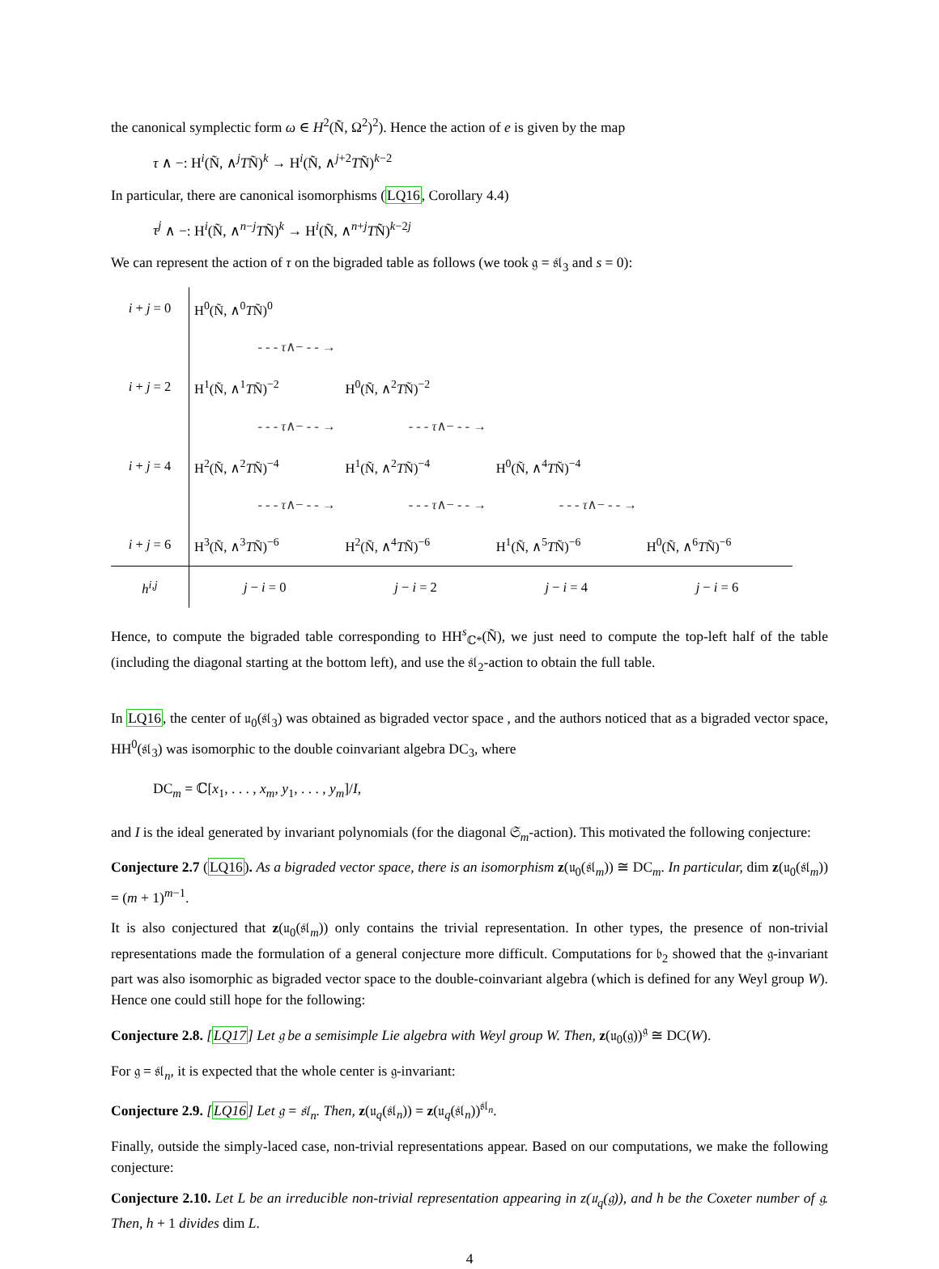the canonical symplectic form ω ∈ H<sup>2</sup>(Ñ, Ω<sup>2</sup>)<sup>2</sup>). Hence the action of e is given by the map
τ ∧ −: H<sup>i</sup>(Ñ, ∧<sup>j</sup>TÑ)<sup>k</sup> → H<sup>i</sup>(Ñ, ∧<sup>j+2</sup>TÑ)<sup>k−2</sup>
In particular, there are canonical isomorphisms (LQ16, Corollary 4.4)
τ<sup>j</sup> ∧ −: H<sup>i</sup>(Ñ, ∧<sup>n−j</sup>TÑ)<sup>k</sup> → H<sup>i</sup>(Ñ, ∧<sup>n+j</sup>TÑ)<sup>k−2j</sup>
We can represent the action of τ on the bigraded table as follows (we took 𝔤 = 𝔰𝔩<sub>3</sub> and s = 0):
| i + j = 0 | H<sup>0</sup>(Ñ, ∧<sup>0</sup> T Ñ)<sup>0</sup> | | | |
| | - - - τ ∧− - - → | | | |
| i + j = 2 | H<sup>1</sup>(Ñ, ∧<sup>1</sup> T Ñ)<sup>−2</sup> | H<sup>0</sup>(Ñ, ∧<sup>2</sup> T Ñ)<sup>−2</sup> | | |
| | - - - τ ∧− - - → | - - - τ ∧− - - → | | |
| i + j = 4 | H<sup>2</sup>(Ñ, ∧<sup>2</sup> T Ñ)<sup>−4</sup> | H<sup>1</sup>(Ñ, ∧<sup>2</sup> T Ñ)<sup>−4</sup> | H<sup>0</sup>(Ñ, ∧<sup>4</sup> T Ñ)<sup>−4</sup> | |
| | - - - τ ∧− - - → | - - - τ ∧− - - → | - - - τ ∧− - - → | |
| i + j = 6 | H<sup>3</sup>(Ñ, ∧<sup>3</sup> T Ñ)<sup>−6</sup> | H<sup>2</sup>(Ñ, ∧<sup>4</sup> T Ñ)<sup>−6</sup> | H<sup>1</sup>(Ñ, ∧<sup>5</sup> T Ñ)<sup>−6</sup> | H<sup>0</sup>(Ñ, ∧<sup>6</sup> T Ñ)<sup>−6</sup> |
| h<sup>i,j</sup> | j − i = 0 | j − i = 2 | j − i = 4 | j − i = 6 |
Hence, to compute the bigraded table corresponding to HH<sup>s</sup><sub>ℂ*</sub>(Ñ), we just need to compute the top-left half of the table (including the diagonal starting at the bottom left), and use the 𝔰𝔩<sub>2</sub>-action to obtain the full table.
In LQ16, the center of 𝔲<sub>0</sub>(𝔰𝔩<sub>3</sub>) was obtained as bigraded vector space , and the authors noticed that as a bigraded vector space, HH<sup>0</sup>(𝔰𝔩<sub>3</sub>) was isomorphic to the double coinvariant algebra DC<sub>3</sub>, where
DC<sub>m</sub> = ℂ[x<sub>1</sub>, . . . , x<sub>m</sub>, y<sub>1</sub>, . . . , y<sub>m</sub>]/I,
and I is the ideal generated by invariant polynomials (for the diagonal 𝔖<sub>m</sub>-action). This motivated the following conjecture:
Conjecture 2.7 (LQ16). As a bigraded vector space, there is an isomorphism z(𝔲<sub>0</sub>(𝔰𝔩<sub>m</sub>)) ≅ DC<sub>m</sub>. In particular, dim z(𝔲<sub>0</sub>(𝔰𝔩<sub>m</sub>)) = (m + 1)<sup>m−1</sup>.
It is also conjectured that z(𝔲<sub>0</sub>(𝔰𝔩<sub>m</sub>)) only contains the trivial representation. In other types, the presence of non-trivial representations made the formulation of a general conjecture more difficult. Computations for 𝔟<sub>2</sub> showed that the 𝔤-invariant part was also isomorphic as bigraded vector space to the double-coinvariant algebra (which is defined for any Weyl group W). Hence one could still hope for the following:
Conjecture 2.8. [LQ17] Let 𝔤 be a semisimple Lie algebra with Weyl group W. Then, z(𝔲<sub>0</sub>(𝔤))<sup>𝔤</sup> ≅ DC(W).
For 𝔤 = 𝔰𝔩<sub>n</sub>, it is expected that the whole center is 𝔤-invariant:
Conjecture 2.9. [LQ16] Let 𝔤 = 𝔰𝔩<sub>n</sub>. Then, z(𝔲<sub>q</sub>(𝔰𝔩<sub>n</sub>)) = z(𝔲<sub>q</sub>(𝔰𝔩<sub>n</sub>))<sup>𝔰𝔩<sub>n</sub></sup>.
Finally, outside the simply-laced case, non-trivial representations appear. Based on our computations, we make the following conjecture:
Conjecture 2.10. Let L be an irreducible non-trivial representation appearing in z(𝔲<sub>q</sub>(𝔤)), and h be the Coxeter number of 𝔤. Then, h + 1 divides dim L.
4